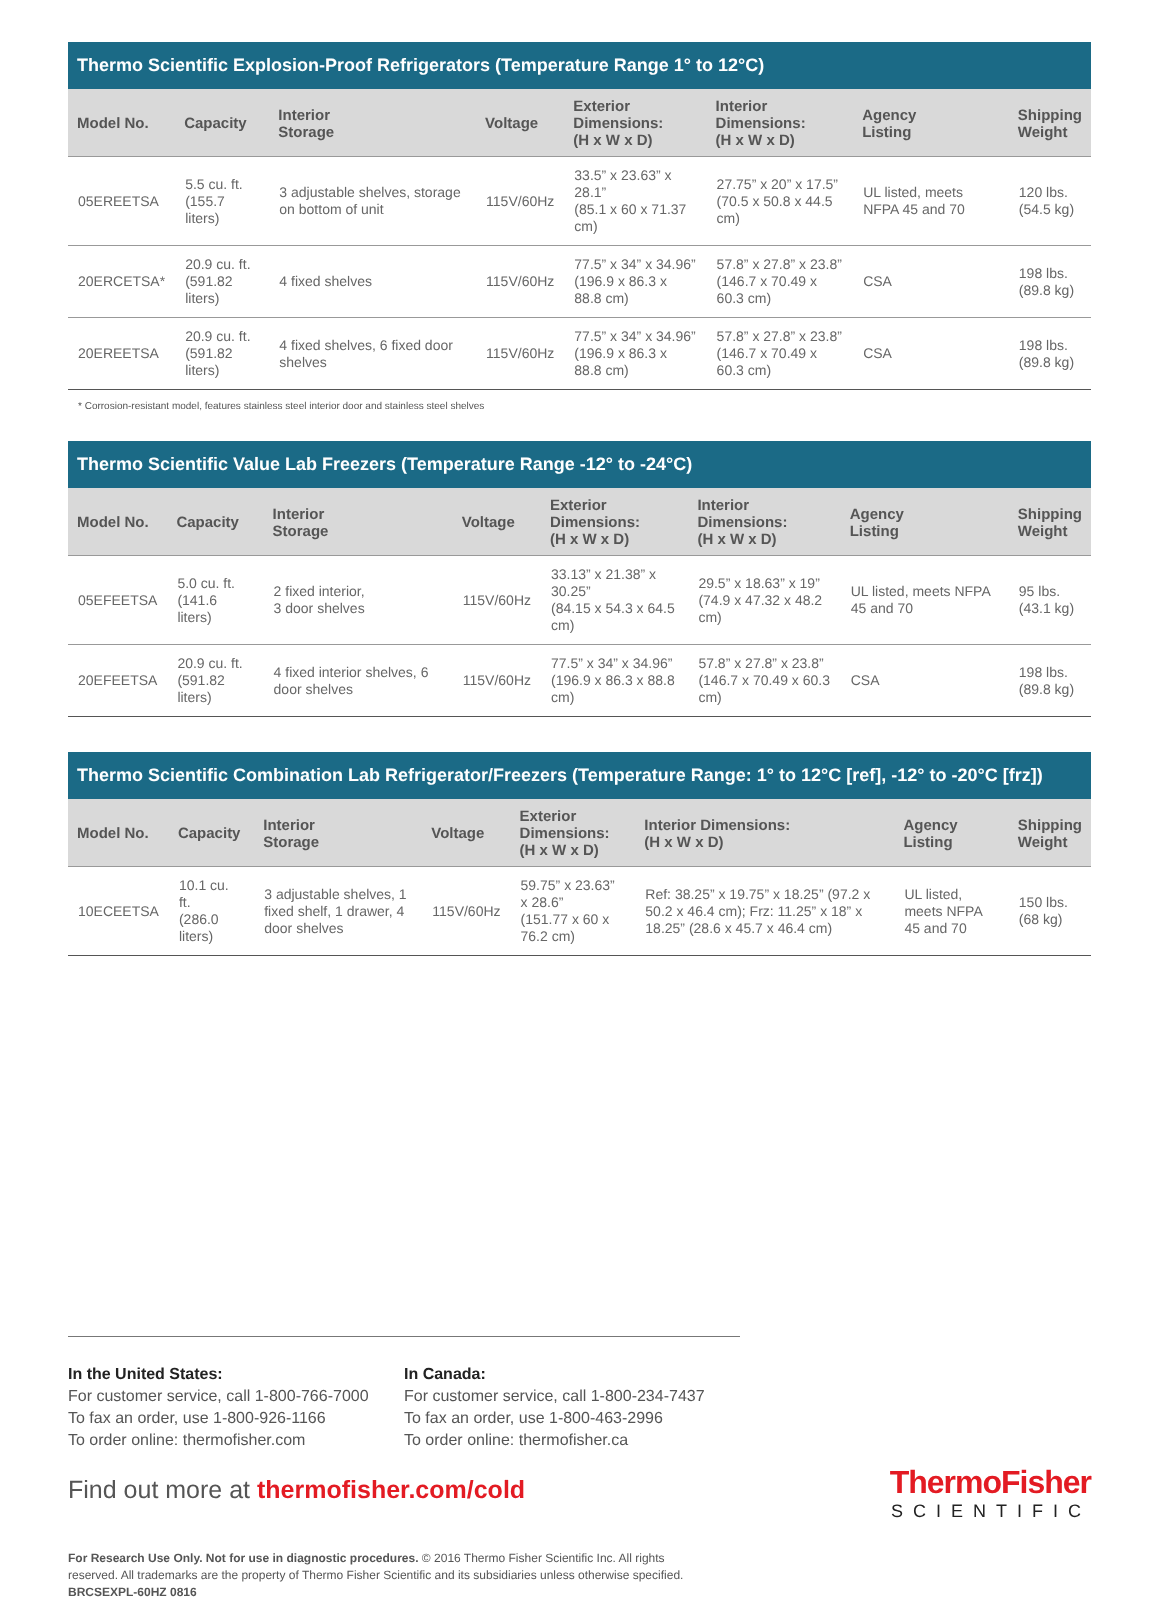Thermo Scientific Explosion-Proof Refrigerators (Temperature Range 1° to 12°C)
| Model No. | Capacity | Interior Storage | Voltage | Exterior Dimensions: (H x W x D) | Interior Dimensions: (H x W x D) | Agency Listing | Shipping Weight |
| --- | --- | --- | --- | --- | --- | --- | --- |
| 05EREETSA | 5.5 cu. ft. (155.7 liters) | 3 adjustable shelves, storage on bottom of unit | 115V/60Hz | 33.5” x 23.63” x 28.1” (85.1 x 60 x 71.37 cm) | 27.75” x 20” x 17.5” (70.5 x 50.8 x 44.5 cm) | UL listed, meets NFPA 45 and 70 | 120 lbs. (54.5 kg) |
| 20ERCETSA* | 20.9 cu. ft. (591.82 liters) | 4 fixed shelves | 115V/60Hz | 77.5” x 34” x 34.96” (196.9 x 86.3 x 88.8 cm) | 57.8” x 27.8” x 23.8” (146.7 x 70.49 x 60.3 cm) | CSA | 198 lbs. (89.8 kg) |
| 20EREETSA | 20.9 cu. ft. (591.82 liters) | 4 fixed shelves, 6 fixed door shelves | 115V/60Hz | 77.5” x 34” x 34.96” (196.9 x 86.3 x 88.8 cm) | 57.8” x 27.8” x 23.8” (146.7 x 70.49 x 60.3 cm) | CSA | 198 lbs. (89.8 kg) |
* Corrosion-resistant model, features stainless steel interior door and stainless steel shelves
Thermo Scientific Value Lab Freezers (Temperature Range -12° to -24°C)
| Model No. | Capacity | Interior Storage | Voltage | Exterior Dimensions: (H x W x D) | Interior Dimensions: (H x W x D) | Agency Listing | Shipping Weight |
| --- | --- | --- | --- | --- | --- | --- | --- |
| 05EFEETSA | 5.0 cu. ft. (141.6 liters) | 2 fixed interior, 3 door shelves | 115V/60Hz | 33.13” x 21.38” x 30.25” (84.15 x 54.3 x 64.5 cm) | 29.5” x 18.63” x 19” (74.9 x 47.32 x 48.2 cm) | UL listed, meets NFPA 45 and 70 | 95 lbs. (43.1 kg) |
| 20EFEETSA | 20.9 cu. ft. (591.82 liters) | 4 fixed interior shelves, 6 door shelves | 115V/60Hz | 77.5” x 34” x 34.96” (196.9 x 86.3 x 88.8 cm) | 57.8” x 27.8” x 23.8” (146.7 x 70.49 x 60.3 cm) | CSA | 198 lbs. (89.8 kg) |
Thermo Scientific Combination Lab Refrigerator/Freezers (Temperature Range: 1° to 12°C [ref], -12° to -20°C [frz])
| Model No. | Capacity | Interior Storage | Voltage | Exterior Dimensions: (H x W x D) | Interior Dimensions: (H x W x D) | Agency Listing | Shipping Weight |
| --- | --- | --- | --- | --- | --- | --- | --- |
| 10ECEETSA | 10.1 cu. ft. (286.0 liters) | 3 adjustable shelves, 1 fixed shelf, 1 drawer, 4 door shelves | 115V/60Hz | 59.75” x 23.63” x 28.6” (151.77 x 60 x 76.2 cm) | Ref: 38.25” x 19.75” x 18.25” (97.2 x 50.2 x 46.4 cm); Frz: 11.25” x 18” x 18.25” (28.6 x 45.7 x 46.4 cm) | UL listed, meets NFPA 45 and 70 | 150 lbs. (68 kg) |
In the United States:
For customer service, call 1-800-766-7000
To fax an order, use 1-800-926-1166
To order online: thermofisher.com
In Canada:
For customer service, call 1-800-234-7437
To fax an order, use 1-800-463-2996
To order online: thermofisher.ca
Find out more at thermofisher.com/cold
ThermoFisher
SCIENTIFIC
For Research Use Only. Not for use in diagnostic procedures. © 2016 Thermo Fisher Scientific Inc. All rights
reserved. All trademarks are the property of Thermo Fisher Scientific and its subsidiaries unless otherwise specified.
BRCSEXPL-60HZ 0816